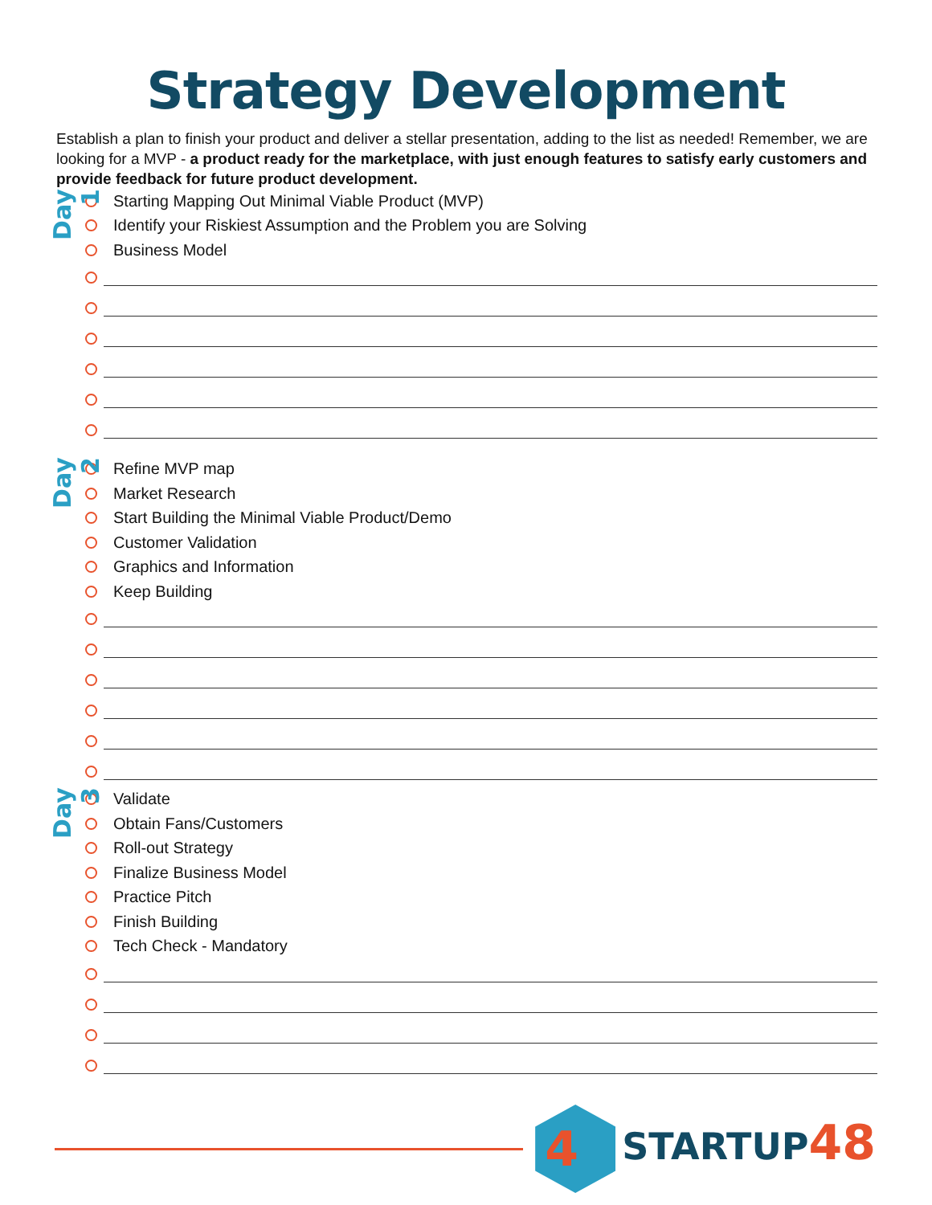Strategy Development
Establish a plan to finish your product and deliver a stellar presentation, adding to the list as needed! Remember, we are looking for a MVP - a product ready for the marketplace, with just enough features to satisfy early customers and provide feedback for future product development.
Day 1
Starting Mapping Out Minimal Viable Product (MVP)
Identify your Riskiest Assumption and the Problem you are Solving
Business Model
Day 2
Refine MVP map
Market Research
Start Building the Minimal Viable Product/Demo
Customer Validation
Graphics and Information
Keep Building
Day 3
Validate
Obtain Fans/Customers
Roll-out Strategy
Finalize Business Model
Practice Pitch
Finish Building
Tech Check - Mandatory
4 STARTUP48